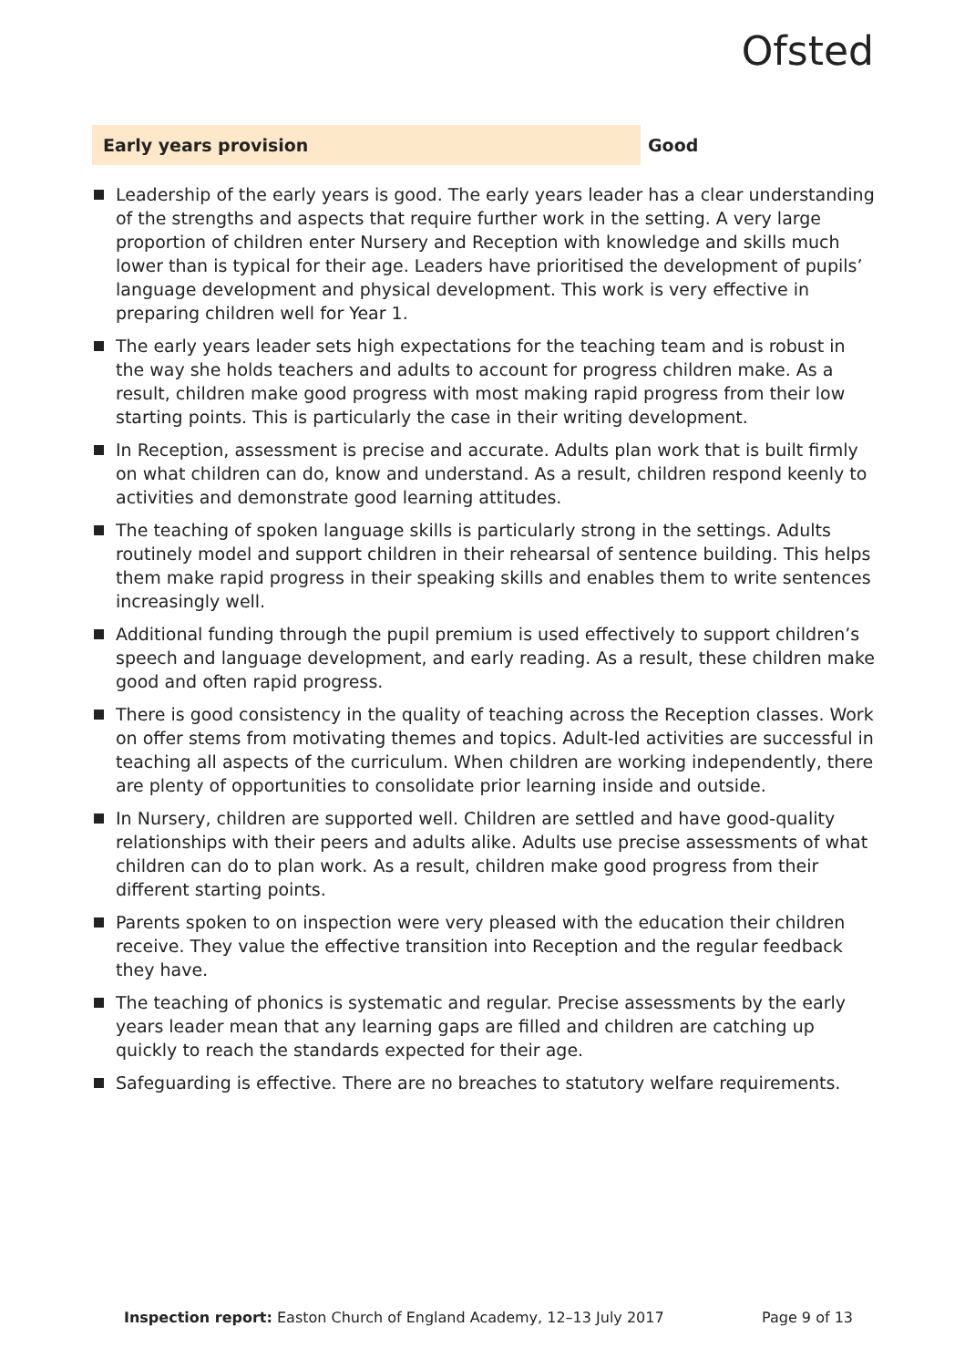Ofsted
Early years provision Good
Leadership of the early years is good. The early years leader has a clear understanding of the strengths and aspects that require further work in the setting. A very large proportion of children enter Nursery and Reception with knowledge and skills much lower than is typical for their age. Leaders have prioritised the development of pupils’ language development and physical development. This work is very effective in preparing children well for Year 1.
The early years leader sets high expectations for the teaching team and is robust in the way she holds teachers and adults to account for progress children make. As a result, children make good progress with most making rapid progress from their low starting points. This is particularly the case in their writing development.
In Reception, assessment is precise and accurate. Adults plan work that is built firmly on what children can do, know and understand. As a result, children respond keenly to activities and demonstrate good learning attitudes.
The teaching of spoken language skills is particularly strong in the settings. Adults routinely model and support children in their rehearsal of sentence building. This helps them make rapid progress in their speaking skills and enables them to write sentences increasingly well.
Additional funding through the pupil premium is used effectively to support children’s speech and language development, and early reading. As a result, these children make good and often rapid progress.
There is good consistency in the quality of teaching across the Reception classes. Work on offer stems from motivating themes and topics. Adult-led activities are successful in teaching all aspects of the curriculum. When children are working independently, there are plenty of opportunities to consolidate prior learning inside and outside.
In Nursery, children are supported well. Children are settled and have good-quality relationships with their peers and adults alike. Adults use precise assessments of what children can do to plan work. As a result, children make good progress from their different starting points.
Parents spoken to on inspection were very pleased with the education their children receive. They value the effective transition into Reception and the regular feedback they have.
The teaching of phonics is systematic and regular. Precise assessments by the early years leader mean that any learning gaps are filled and children are catching up quickly to reach the standards expected for their age.
Safeguarding is effective. There are no breaches to statutory welfare requirements.
Inspection report: Easton Church of England Academy, 12–13 July 2017
Page 9 of 13